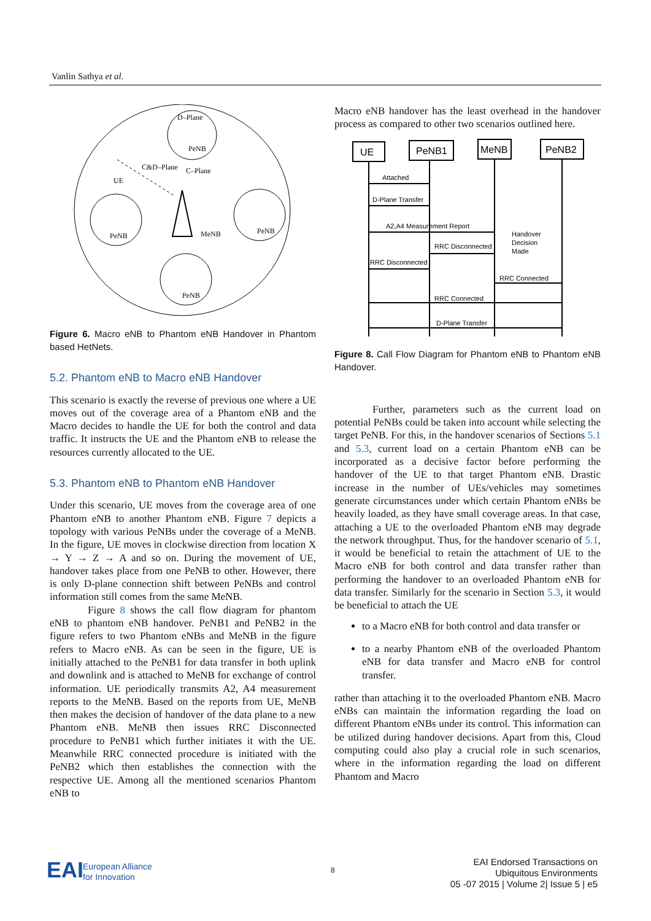Vanlin Sathya et al.
D–Plane
PeNB
PeNB
PeNB
PeNB
UE
C&D–Plane
C–Plane
MeNB
Figure 6. Macro eNB to Phantom eNB Handover in Phantom based HetNets.
5.2. Phantom eNB to Macro eNB Handover
This scenario is exactly the reverse of previous one where a UE moves out of the coverage area of a Phantom eNB and the Macro decides to handle the UE for both the control and data traffic. It instructs the UE and the Phantom eNB to release the resources currently allocated to the UE.
5.3. Phantom eNB to Phantom eNB Handover
Under this scenario, UE moves from the coverage area of one Phantom eNB to another Phantom eNB. Figure 7 depicts a topology with various PeNBs under the coverage of a MeNB. In the figure, UE moves in clockwise direction from location X → Y → Z → A and so on. During the movement of UE, handover takes place from one PeNB to other. However, there is only D-plane connection shift between PeNBs and control information still comes from the same MeNB.
Figure 8 shows the call flow diagram for phantom eNB to phantom eNB handover. PeNB1 and PeNB2 in the figure refers to two Phantom eNBs and MeNB in the figure refers to Macro eNB. As can be seen in the figure, UE is initially attached to the PeNB1 for data transfer in both uplink and downlink and is attached to MeNB for exchange of control information. UE periodically transmits A2, A4 measurement reports to the MeNB. Based on the reports from UE, MeNB then makes the decision of handover of the data plane to a new Phantom eNB. MeNB then issues RRC Disconnected procedure to PeNB1 which further initiates it with the UE. Meanwhile RRC connected procedure is initiated with the PeNB2 which then establishes the connection with the respective UE. Among all the mentioned scenarios Phantom eNB to
Macro eNB handover has the least overhead in the handover process as compared to other two scenarios outlined here.
UE
PeNB1
MeNB
PeNB2
Attached
D-Plane Transfer
A2,A4 Measurement Report
Handover
Decision
Made
RRC Disconnected
RRC Disconnected
RRC Connected
RRC Connected
D-Plane Transfer
Figure 8. Call Flow Diagram for Phantom eNB to Phantom eNB Handover.
Further, parameters such as the current load on potential PeNBs could be taken into account while selecting the target PeNB. For this, in the handover scenarios of Sections 5.1 and 5.3, current load on a certain Phantom eNB can be incorporated as a decisive factor before performing the handover of the UE to that target Phantom eNB. Drastic increase in the number of UEs/vehicles may sometimes generate circumstances under which certain Phantom eNBs be heavily loaded, as they have small coverage areas. In that case, attaching a UE to the overloaded Phantom eNB may degrade the network throughput. Thus, for the handover scenario of 5.1, it would be beneficial to retain the attachment of UE to the Macro eNB for both control and data transfer rather than performing the handover to an overloaded Phantom eNB for data transfer. Similarly for the scenario in Section 5.3, it would be beneficial to attach the UE
to a Macro eNB for both control and data transfer or
to a nearby Phantom eNB of the overloaded Phantom eNB for data transfer and Macro eNB for control transfer.
rather than attaching it to the overloaded Phantom eNB. Macro eNBs can maintain the information regarding the load on different Phantom eNBs under its control. This information can be utilized during handover decisions. Apart from this, Cloud computing could also play a crucial role in such scenarios, where in the information regarding the load on different Phantom and Macro
EAI
European Alliance
for Innovation
8
EAI Endorsed Transactions on
Ubiquitous Environments
05 -07 2015 | Volume 2| Issue 5 | e5